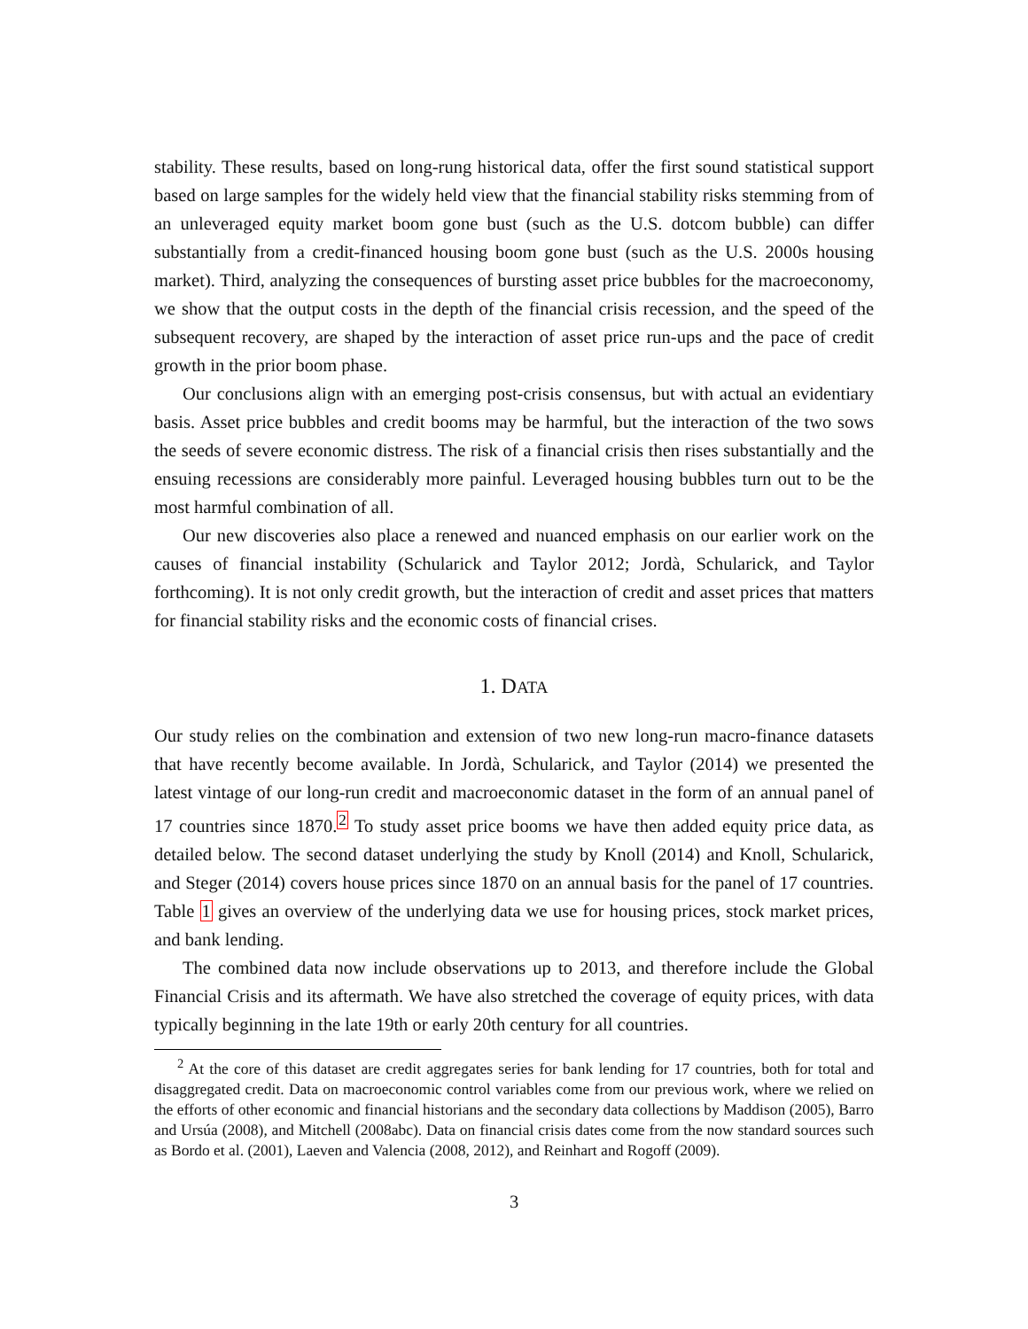stability. These results, based on long-rung historical data, offer the first sound statistical support based on large samples for the widely held view that the financial stability risks stemming from of an unleveraged equity market boom gone bust (such as the U.S. dotcom bubble) can differ substantially from a credit-financed housing boom gone bust (such as the U.S. 2000s housing market). Third, analyzing the consequences of bursting asset price bubbles for the macroeconomy, we show that the output costs in the depth of the financial crisis recession, and the speed of the subsequent recovery, are shaped by the interaction of asset price run-ups and the pace of credit growth in the prior boom phase.
Our conclusions align with an emerging post-crisis consensus, but with actual an evidentiary basis. Asset price bubbles and credit booms may be harmful, but the interaction of the two sows the seeds of severe economic distress. The risk of a financial crisis then rises substantially and the ensuing recessions are considerably more painful. Leveraged housing bubbles turn out to be the most harmful combination of all.
Our new discoveries also place a renewed and nuanced emphasis on our earlier work on the causes of financial instability (Schularick and Taylor 2012; Jordà, Schularick, and Taylor forthcoming). It is not only credit growth, but the interaction of credit and asset prices that matters for financial stability risks and the economic costs of financial crises.
1. DATA
Our study relies on the combination and extension of two new long-run macro-finance datasets that have recently become available. In Jordà, Schularick, and Taylor (2014) we presented the latest vintage of our long-run credit and macroeconomic dataset in the form of an annual panel of 17 countries since 1870.<sup>2</sup> To study asset price booms we have then added equity price data, as detailed below. The second dataset underlying the study by Knoll (2014) and Knoll, Schularick, and Steger (2014) covers house prices since 1870 on an annual basis for the panel of 17 countries. Table 1 gives an overview of the underlying data we use for housing prices, stock market prices, and bank lending.
The combined data now include observations up to 2013, and therefore include the Global Financial Crisis and its aftermath. We have also stretched the coverage of equity prices, with data typically beginning in the late 19th or early 20th century for all countries.
<sup>2</sup> At the core of this dataset are credit aggregates series for bank lending for 17 countries, both for total and disaggregated credit. Data on macroeconomic control variables come from our previous work, where we relied on the efforts of other economic and financial historians and the secondary data collections by Maddison (2005), Barro and Ursúa (2008), and Mitchell (2008abc). Data on financial crisis dates come from the now standard sources such as Bordo et al. (2001), Laeven and Valencia (2008, 2012), and Reinhart and Rogoff (2009).
3